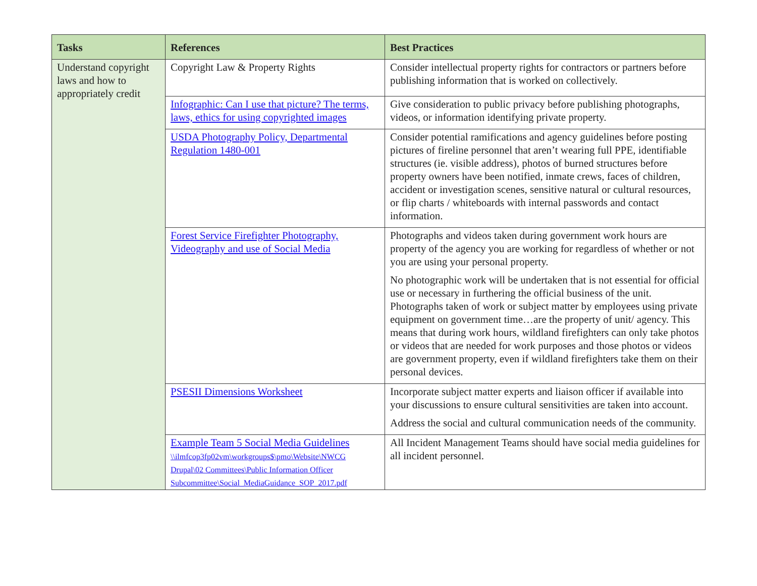| Tasks | References | Best Practices |
| --- | --- | --- |
| Understand copyright laws and how to appropriately credit | Copyright Law & Property Rights | Consider intellectual property rights for contractors or partners before publishing information that is worked on collectively. |
| | Infographic: Can I use that picture? The terms, laws, ethics for using copyrighted images | Give consideration to public privacy before publishing photographs, videos, or information identifying private property. |
| | USDA Photography Policy, Departmental Regulation 1480-001 | Consider potential ramifications and agency guidelines before posting pictures of fireline personnel that aren’t wearing full PPE, identifiable structures (ie. visible address), photos of burned structures before property owners have been notified, inmate crews, faces of children, accident or investigation scenes, sensitive natural or cultural resources, or flip charts / whiteboards with internal passwords and contact information. |
| | Forest Service Firefighter Photography, Videography and use of Social Media | Photographs and videos taken during government work hours are property of the agency you are working for regardless of whether or not you are using your personal property. No photographic work will be undertaken that is not essential for official use or necessary in furthering the official business of the unit. Photographs taken of work or subject matter by employees using private equipment on government time…are the property of unit/ agency. This means that during work hours, wildland firefighters can only take photos or videos that are needed for work purposes and those photos or videos are government property, even if wildland firefighters take them on their personal devices. |
| | PSESII Dimensions Worksheet | Incorporate subject matter experts and liaison officer if available into your discussions to ensure cultural sensitivities are taken into account. Address the social and cultural communication needs of the community. |
| | Example Team 5 Social Media Guidelines \\ilmfcop3fp02vm\workgroups$\pmo\Website\NWCG Drupal\02 Committees\Public Information Officer Subcommittee\Social_MediaGuidance_SOP_2017.pdf | All Incident Management Teams should have social media guidelines for all incident personnel. |